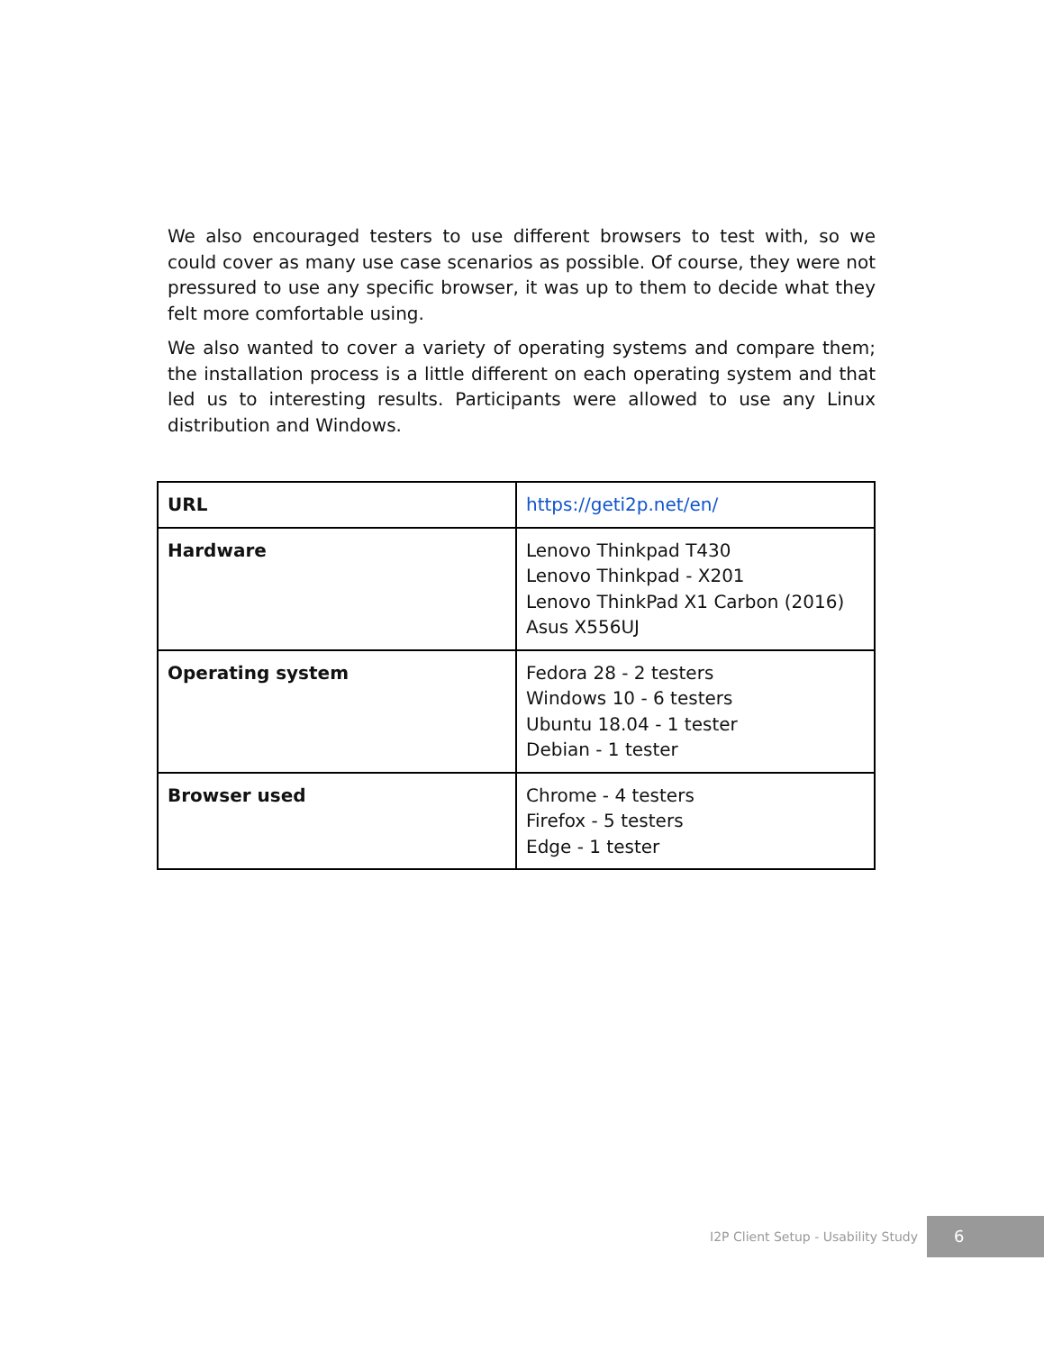We also encouraged testers to use different browsers to test with, so we could cover as many use case scenarios as possible. Of course, they were not pressured to use any specific browser, it was up to them to decide what they felt more comfortable using.
We also wanted to cover a variety of operating systems and compare them; the installation process is a little different on each operating system and that led us to interesting results. Participants were allowed to use any Linux distribution and Windows.
| URL | https://geti2p.net/en/ |
| Hardware | Lenovo Thinkpad T430 Lenovo Thinkpad - X201 Lenovo ThinkPad X1 Carbon (2016) Asus X556UJ |
| Operating system | Fedora 28 - 2 testers Windows 10 - 6 testers Ubuntu 18.04 - 1 tester Debian - 1 tester |
| Browser used | Chrome - 4 testers Firefox - 5 testers Edge - 1 tester |
I2P Client Setup - Usability Study
6